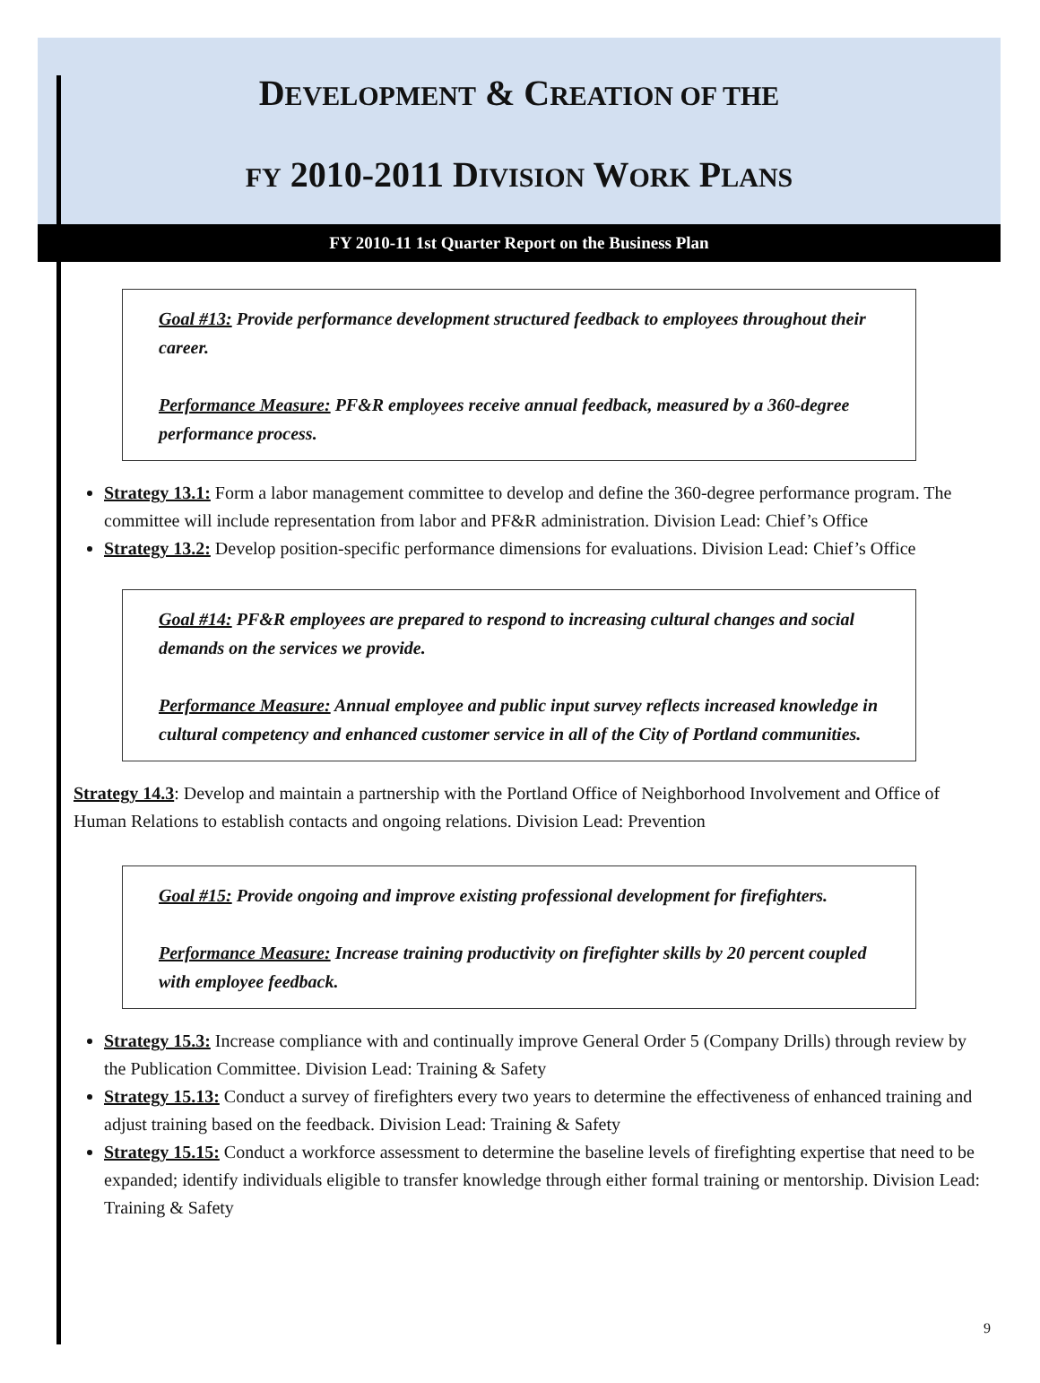DEVELOPMENT & CREATION OF THE
FY 2010-2011 DIVISION WORK PLANS
FY 2010-11 1st Quarter Report on the Business Plan
Goal #13: Provide performance development structured feedback to employees throughout their career.
Performance Measure: PF&R employees receive annual feedback, measured by a 360-degree performance process.
Strategy 13.1: Form a labor management committee to develop and define the 360-degree performance program. The committee will include representation from labor and PF&R administration. Division Lead: Chief’s Office
Strategy 13.2: Develop position-specific performance dimensions for evaluations. Division Lead: Chief’s Office
Goal #14: PF&R employees are prepared to respond to increasing cultural changes and social demands on the services we provide.
Performance Measure: Annual employee and public input survey reflects increased knowledge in cultural competency and enhanced customer service in all of the City of Portland communities.
Strategy 14.3: Develop and maintain a partnership with the Portland Office of Neighborhood Involvement and Office of Human Relations to establish contacts and ongoing relations. Division Lead: Prevention
Goal #15: Provide ongoing and improve existing professional development for firefighters.
Performance Measure: Increase training productivity on firefighter skills by 20 percent coupled with employee feedback.
Strategy 15.3: Increase compliance with and continually improve General Order 5 (Company Drills) through review by the Publication Committee. Division Lead: Training & Safety
Strategy 15.13: Conduct a survey of firefighters every two years to determine the effectiveness of enhanced training and adjust training based on the feedback. Division Lead: Training & Safety
Strategy 15.15: Conduct a workforce assessment to determine the baseline levels of firefighting expertise that need to be expanded; identify individuals eligible to transfer knowledge through either formal training or mentorship. Division Lead: Training & Safety
9